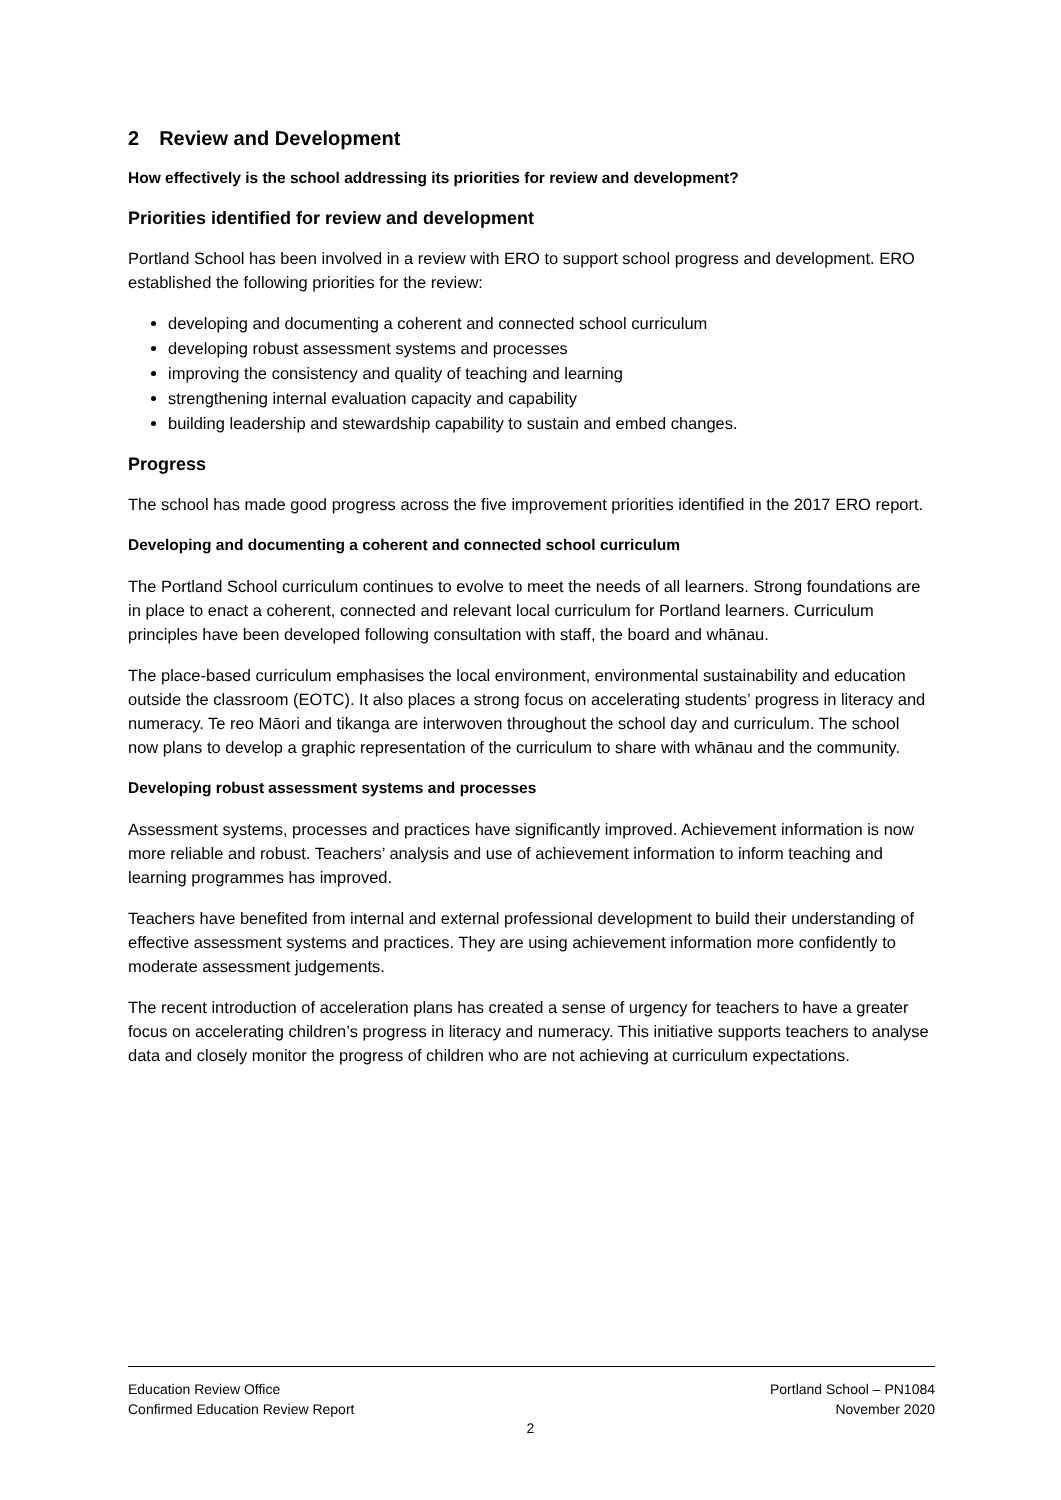2 Review and Development
How effectively is the school addressing its priorities for review and development?
Priorities identified for review and development
Portland School has been involved in a review with ERO to support school progress and development. ERO established the following priorities for the review:
developing and documenting a coherent and connected school curriculum
developing robust assessment systems and processes
improving the consistency and quality of teaching and learning
strengthening internal evaluation capacity and capability
building leadership and stewardship capability to sustain and embed changes.
Progress
The school has made good progress across the five improvement priorities identified in the 2017 ERO report.
Developing and documenting a coherent and connected school curriculum
The Portland School curriculum continues to evolve to meet the needs of all learners. Strong foundations are in place to enact a coherent, connected and relevant local curriculum for Portland learners. Curriculum principles have been developed following consultation with staff, the board and whānau.
The place-based curriculum emphasises the local environment, environmental sustainability and education outside the classroom (EOTC). It also places a strong focus on accelerating students’ progress in literacy and numeracy. Te reo Māori and tikanga are interwoven throughout the school day and curriculum. The school now plans to develop a graphic representation of the curriculum to share with whānau and the community.
Developing robust assessment systems and processes
Assessment systems, processes and practices have significantly improved. Achievement information is now more reliable and robust. Teachers’ analysis and use of achievement information to inform teaching and learning programmes has improved.
Teachers have benefited from internal and external professional development to build their understanding of effective assessment systems and practices. They are using achievement information more confidently to moderate assessment judgements.
The recent introduction of acceleration plans has created a sense of urgency for teachers to have a greater focus on accelerating children’s progress in literacy and numeracy. This initiative supports teachers to analyse data and closely monitor the progress of children who are not achieving at curriculum expectations.
Education Review Office
Confirmed Education Review Report
Portland School – PN1084
November 2020
2